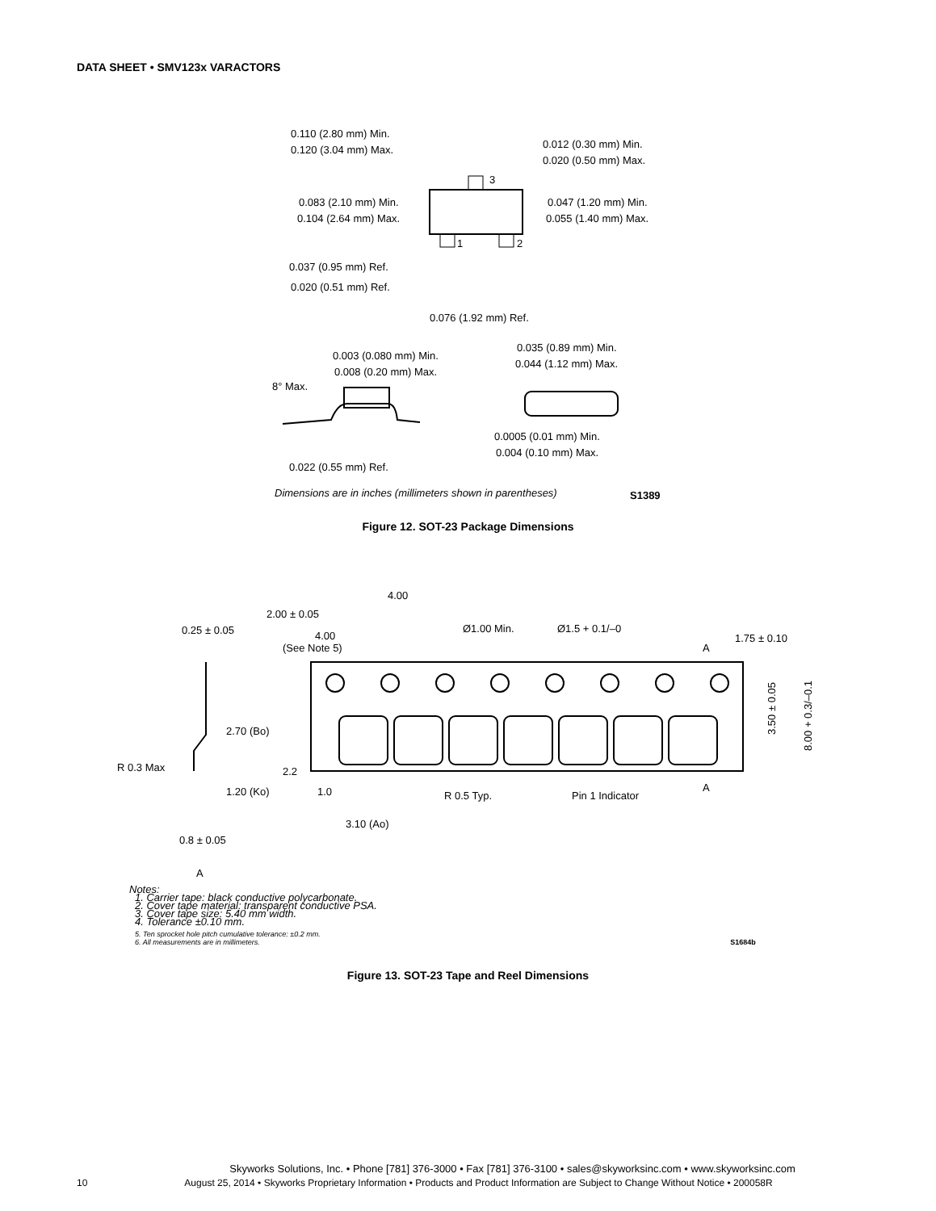DATA SHEET • SMV123x VARACTORS
0.110 (2.80 mm) Min.
0.120 (3.04 mm) Max.
0.012 (0.30 mm) Min.
0.020 (0.50 mm) Max.
0.083 (2.10 mm) Min.
0.104 (2.64 mm) Max.
0.047 (1.20 mm) Min.
0.055 (1.40 mm) Max.
3
1
2
0.037 (0.95 mm) Ref.
0.020 (0.51 mm) Ref.
0.076 (1.92 mm) Ref.
0.003 (0.080 mm) Min.
0.008 (0.20 mm) Max.
0.035 (0.89 mm) Min.
0.044 (1.12 mm) Max.
8° Max.
0.0005 (0.01 mm) Min.
0.004 (0.10 mm) Max.
0.022 (0.55 mm) Ref.
Dimensions are in inches (millimeters shown in parentheses)
S1389
Figure 12. SOT-23 Package Dimensions
4.00
2.00 ± 0.05
Ø1.00 Min.
Ø1.5 + 0.1/–0
0.25 ± 0.05
4.00
(See Note 5)
1.75 ± 0.10
A
2.70 (Bo)
2.2
R 0.3 Max
1.20 (Ko)
1.0
R 0.5 Typ.
Pin 1 Indicator
A
3.10 (Ao)
0.8 ± 0.05
A
3.50 ± 0.05
8.00 + 0.3/–0.1
Notes:
1. Carrier tape: black conductive polycarbonate.
2. Cover tape material: transparent conductive PSA.
3. Cover tape size: 5.40 mm width.
4. Tolerance ±0.10 mm.
5. Ten sprocket hole pitch cumulative tolerance: ±0.2 mm.
6. All measurements are in millimeters. S1684b
Figure 13. SOT-23 Tape and Reel Dimensions
Skyworks Solutions, Inc. • Phone [781] 376-3000 • Fax [781] 376-3100 • sales@skyworksinc.com • www.skyworksinc.com
10 August 25, 2014 • Skyworks Proprietary Information • Products and Product Information are Subject to Change Without Notice • 200058R